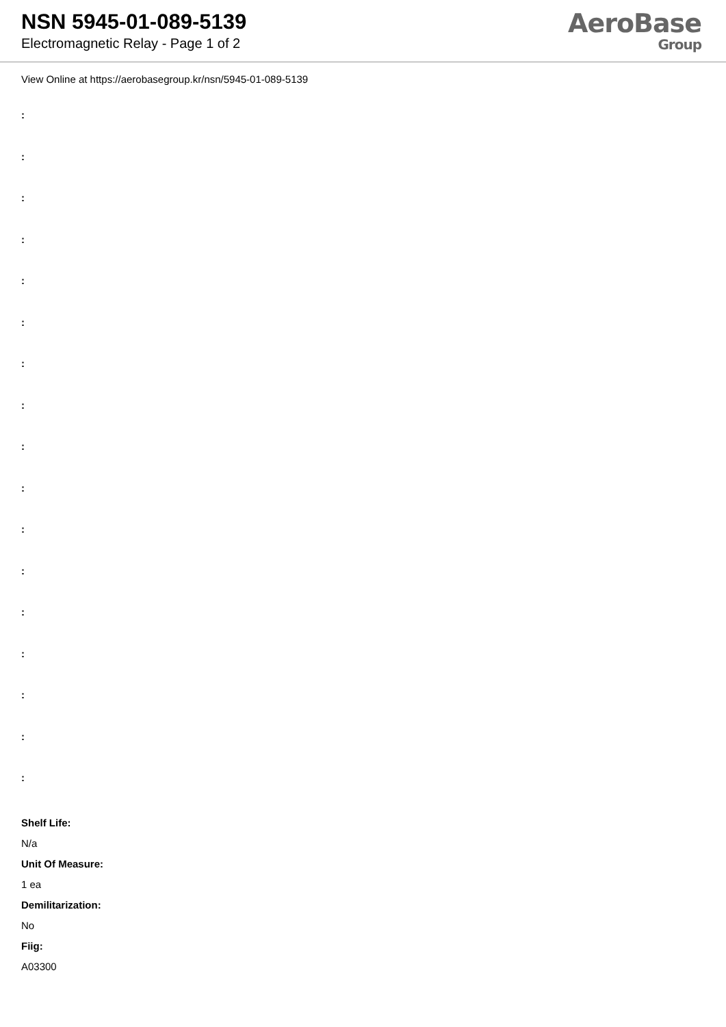NSN 5945-01-089-5139
Electromagnetic Relay - Page 1 of 2
AeroBase
Group
View Online at https://aerobasegroup.kr/nsn/5945-01-089-5139
:
:
:
:
:
:
:
:
:
:
:
:
:
:
:
:
:
Shelf Life:
N/a
Unit Of Measure:
1 ea
Demilitarization:
No
Fiig:
A03300